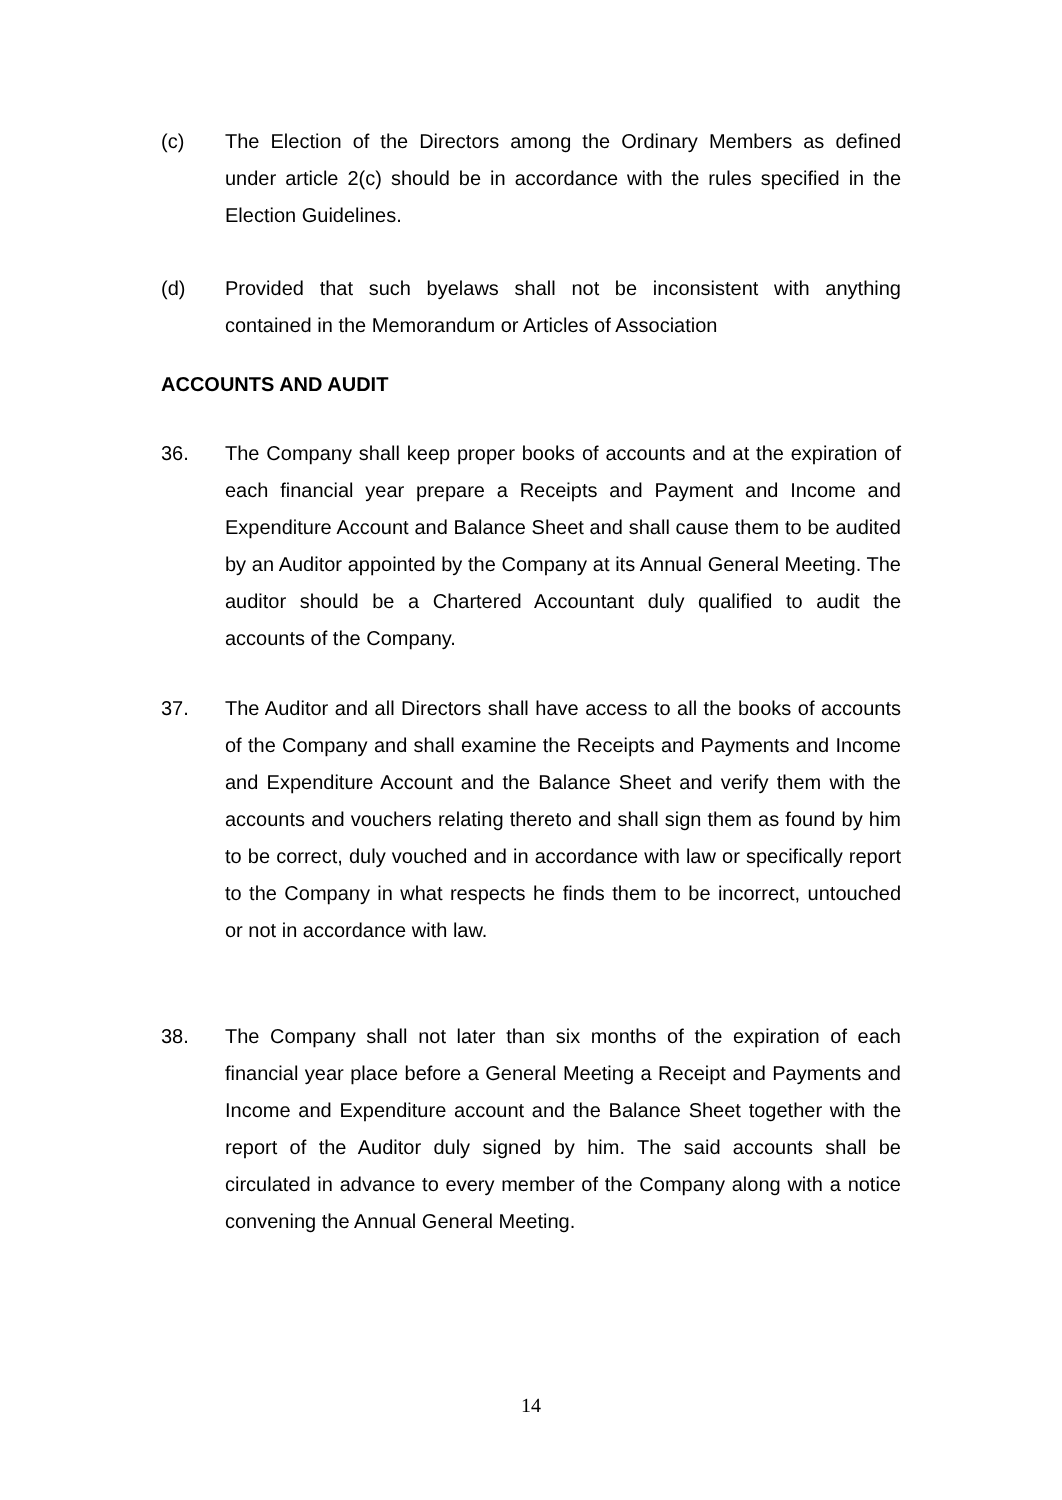(c) The Election of the Directors among the Ordinary Members as defined under article 2(c) should be in accordance with the rules specified in the Election Guidelines.
(d) Provided that such byelaws shall not be inconsistent with anything contained in the Memorandum or Articles of Association
ACCOUNTS AND AUDIT
36. The Company shall keep proper books of accounts and at the expiration of each financial year prepare a Receipts and Payment and Income and Expenditure Account and Balance Sheet and shall cause them to be audited by an Auditor appointed by the Company at its Annual General Meeting. The auditor should be a Chartered Accountant duly qualified to audit the accounts of the Company.
37. The Auditor and all Directors shall have access to all the books of accounts of the Company and shall examine the Receipts and Payments and Income and Expenditure Account and the Balance Sheet and verify them with the accounts and vouchers relating thereto and shall sign them as found by him to be correct, duly vouched and in accordance with law or specifically report to the Company in what respects he finds them to be incorrect, untouched or not in accordance with law.
38. The Company shall not later than six months of the expiration of each financial year place before a General Meeting a Receipt and Payments and Income and Expenditure account and the Balance Sheet together with the report of the Auditor duly signed by him. The said accounts shall be circulated in advance to every member of the Company along with a notice convening the Annual General Meeting.
14